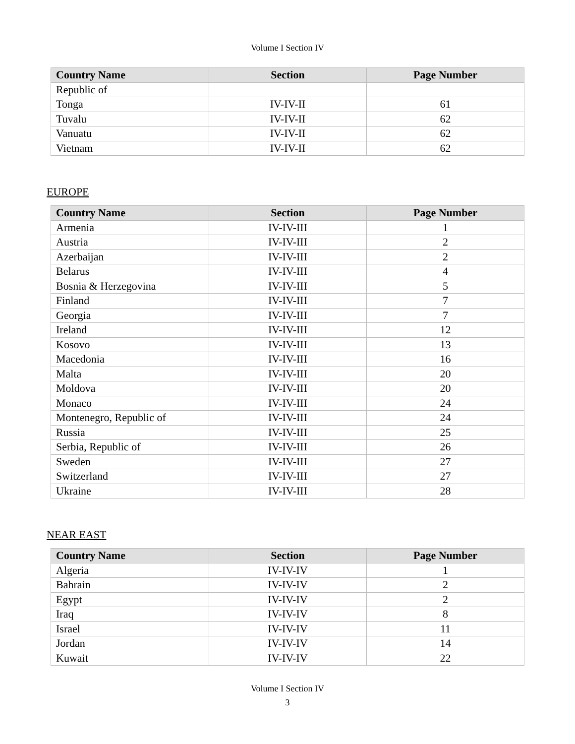Volume I Section IV
| Country Name | Section | Page Number |
| --- | --- | --- |
| Republic of | | |
| Tonga | IV-IV-II | 61 |
| Tuvalu | IV-IV-II | 62 |
| Vanuatu | IV-IV-II | 62 |
| Vietnam | IV-IV-II | 62 |
EUROPE
| Country Name | Section | Page Number |
| --- | --- | --- |
| Armenia | IV-IV-III | 1 |
| Austria | IV-IV-III | 2 |
| Azerbaijan | IV-IV-III | 2 |
| Belarus | IV-IV-III | 4 |
| Bosnia & Herzegovina | IV-IV-III | 5 |
| Finland | IV-IV-III | 7 |
| Georgia | IV-IV-III | 7 |
| Ireland | IV-IV-III | 12 |
| Kosovo | IV-IV-III | 13 |
| Macedonia | IV-IV-III | 16 |
| Malta | IV-IV-III | 20 |
| Moldova | IV-IV-III | 20 |
| Monaco | IV-IV-III | 24 |
| Montenegro, Republic of | IV-IV-III | 24 |
| Russia | IV-IV-III | 25 |
| Serbia, Republic of | IV-IV-III | 26 |
| Sweden | IV-IV-III | 27 |
| Switzerland | IV-IV-III | 27 |
| Ukraine | IV-IV-III | 28 |
NEAR EAST
| Country Name | Section | Page Number |
| --- | --- | --- |
| Algeria | IV-IV-IV | 1 |
| Bahrain | IV-IV-IV | 2 |
| Egypt | IV-IV-IV | 2 |
| Iraq | IV-IV-IV | 8 |
| Israel | IV-IV-IV | 11 |
| Jordan | IV-IV-IV | 14 |
| Kuwait | IV-IV-IV | 22 |
Volume I Section IV
3